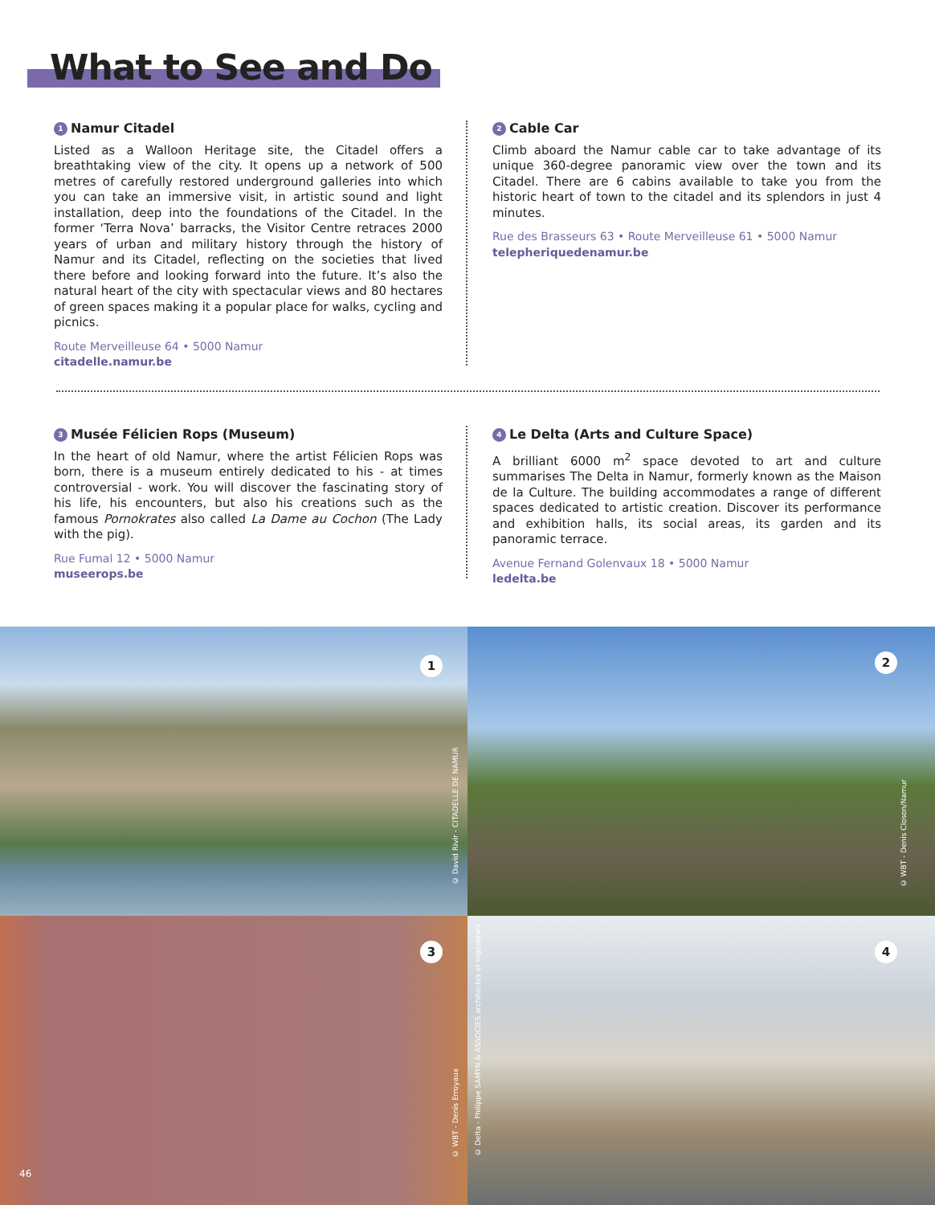What to See and Do
1 Namur Citadel
Listed as a Walloon Heritage site, the Citadel offers a breathtaking view of the city. It opens up a network of 500 metres of carefully restored underground galleries into which you can take an immersive visit, in artistic sound and light installation, deep into the foundations of the Citadel. In the former ‘Terra Nova’ barracks, the Visitor Centre retraces 2000 years of urban and military history through the history of Namur and its Citadel, reflecting on the societies that lived there before and looking forward into the future. It’s also the natural heart of the city with spectacular views and 80 hectares of green spaces making it a popular place for walks, cycling and picnics.
Route Merveilleuse 64 • 5000 Namur
citadelle.namur.be
2 Cable Car
Climb aboard the Namur cable car to take advantage of its unique 360-degree panoramic view over the town and its Citadel. There are 6 cabins available to take you from the historic heart of town to the citadel and its splendors in just 4 minutes.
Rue des Brasseurs 63 • Route Merveilleuse 61 • 5000 Namur
telepheriquedenamur.be
3 Musée Félicien Rops (Museum)
In the heart of old Namur, where the artist Félicien Rops was born, there is a museum entirely dedicated to his - at times controversial - work. You will discover the fascinating story of his life, his encounters, but also his creations such as the famous Pornokrates also called La Dame au Cochon (The Lady with the pig).
Rue Fumal 12 • 5000 Namur
museerops.be
4 Le Delta (Arts and Culture Space)
A brilliant 6000 m<sup>2</sup> space devoted to art and culture summarises The Delta in Namur, formerly known as the Maison de la Culture. The building accommodates a range of different spaces dedicated to artistic creation. Discover its performance and exhibition halls, its social areas, its garden and its panoramic terrace.
Avenue Fernand Golenvaux 18 • 5000 Namur
ledelta.be
1
© David Rivir - CITADELLE DE NAMUR
2
© WBT - Denis Closon/Namur
3
© WBT - Denis Erroyaux
46
4
© Delta - Philippe SAMYN & ASSOCIES architectes et ingénieurs